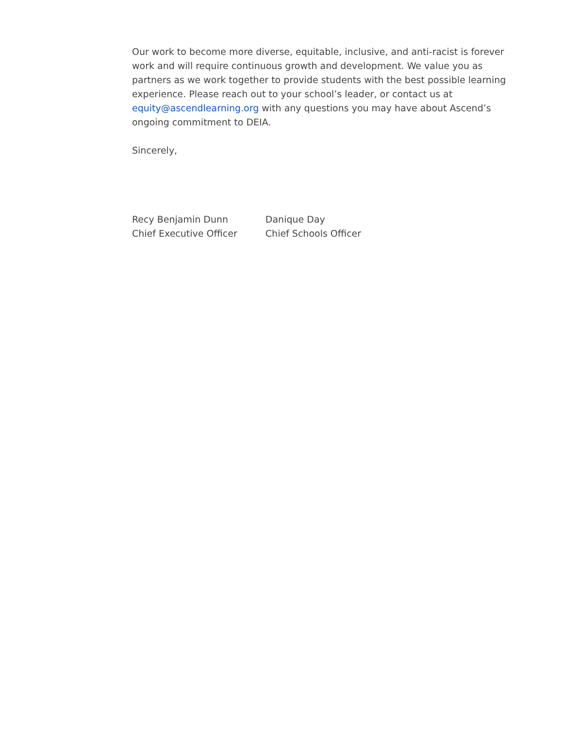Our work to become more diverse, equitable, inclusive, and anti-racist is forever work and will require continuous growth and development. We value you as partners as we work together to provide students with the best possible learning experience. Please reach out to your school’s leader, or contact us at equity@ascendlearning.org with any questions you may have about Ascend’s ongoing commitment to DEIA.
Sincerely,
Recy Benjamin Dunn
Chief Executive Officer
Danique Day
Chief Schools Officer